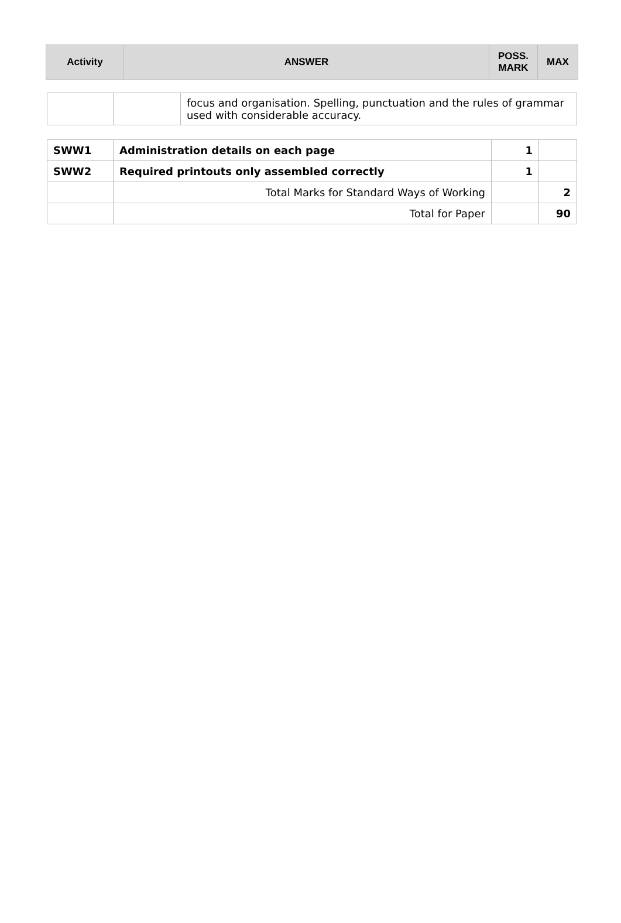| Activity | ANSWER | POSS. MARK | MAX |
| --- | --- | --- | --- |
| | | focus and organisation. Spelling, punctuation and the rules of grammar used with considerable accuracy. |
| SWW1 | Administration details on each page | 1 | |
| SWW2 | Required printouts only assembled correctly | 1 | |
| | Total Marks for Standard Ways of Working | | 2 |
| | Total for Paper | | 90 |